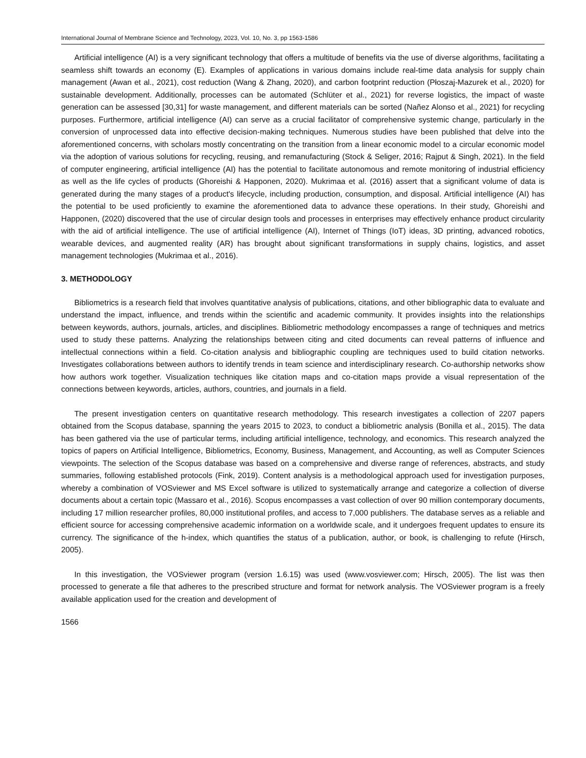International Journal of Membrane Science and Technology, 2023, Vol. 10, No. 3, pp 1563-1586
Artificial intelligence (AI) is a very significant technology that offers a multitude of benefits via the use of diverse algorithms, facilitating a seamless shift towards an economy (E). Examples of applications in various domains include real-time data analysis for supply chain management (Awan et al., 2021), cost reduction (Wang & Zhang, 2020), and carbon footprint reduction (Płoszaj-Mazurek et al., 2020) for sustainable development. Additionally, processes can be automated (Schlüter et al., 2021) for reverse logistics, the impact of waste generation can be assessed [30,31] for waste management, and different materials can be sorted (Nañez Alonso et al., 2021) for recycling purposes. Furthermore, artificial intelligence (AI) can serve as a crucial facilitator of comprehensive systemic change, particularly in the conversion of unprocessed data into effective decision-making techniques. Numerous studies have been published that delve into the aforementioned concerns, with scholars mostly concentrating on the transition from a linear economic model to a circular economic model via the adoption of various solutions for recycling, reusing, and remanufacturing (Stock & Seliger, 2016; Rajput & Singh, 2021). In the field of computer engineering, artificial intelligence (AI) has the potential to facilitate autonomous and remote monitoring of industrial efficiency as well as the life cycles of products (Ghoreishi & Happonen, 2020). Mukrimaa et al. (2016) assert that a significant volume of data is generated during the many stages of a product's lifecycle, including production, consumption, and disposal. Artificial intelligence (AI) has the potential to be used proficiently to examine the aforementioned data to advance these operations. In their study, Ghoreishi and Happonen, (2020) discovered that the use of circular design tools and processes in enterprises may effectively enhance product circularity with the aid of artificial intelligence. The use of artificial intelligence (AI), Internet of Things (IoT) ideas, 3D printing, advanced robotics, wearable devices, and augmented reality (AR) has brought about significant transformations in supply chains, logistics, and asset management technologies (Mukrimaa et al., 2016).
3. METHODOLOGY
Bibliometrics is a research field that involves quantitative analysis of publications, citations, and other bibliographic data to evaluate and understand the impact, influence, and trends within the scientific and academic community. It provides insights into the relationships between keywords, authors, journals, articles, and disciplines. Bibliometric methodology encompasses a range of techniques and metrics used to study these patterns. Analyzing the relationships between citing and cited documents can reveal patterns of influence and intellectual connections within a field. Co-citation analysis and bibliographic coupling are techniques used to build citation networks. Investigates collaborations between authors to identify trends in team science and interdisciplinary research. Co-authorship networks show how authors work together. Visualization techniques like citation maps and co-citation maps provide a visual representation of the connections between keywords, articles, authors, countries, and journals in a field.
The present investigation centers on quantitative research methodology. This research investigates a collection of 2207 papers obtained from the Scopus database, spanning the years 2015 to 2023, to conduct a bibliometric analysis (Bonilla et al., 2015). The data has been gathered via the use of particular terms, including artificial intelligence, technology, and economics. This research analyzed the topics of papers on Artificial Intelligence, Bibliometrics, Economy, Business, Management, and Accounting, as well as Computer Sciences viewpoints. The selection of the Scopus database was based on a comprehensive and diverse range of references, abstracts, and study summaries, following established protocols (Fink, 2019). Content analysis is a methodological approach used for investigation purposes, whereby a combination of VOSviewer and MS Excel software is utilized to systematically arrange and categorize a collection of diverse documents about a certain topic (Massaro et al., 2016). Scopus encompasses a vast collection of over 90 million contemporary documents, including 17 million researcher profiles, 80,000 institutional profiles, and access to 7,000 publishers. The database serves as a reliable and efficient source for accessing comprehensive academic information on a worldwide scale, and it undergoes frequent updates to ensure its currency. The significance of the h-index, which quantifies the status of a publication, author, or book, is challenging to refute (Hirsch, 2005).
In this investigation, the VOSviewer program (version 1.6.15) was used (www.vosviewer.com; Hirsch, 2005). The list was then processed to generate a file that adheres to the prescribed structure and format for network analysis. The VOSviewer program is a freely available application used for the creation and development of
1566